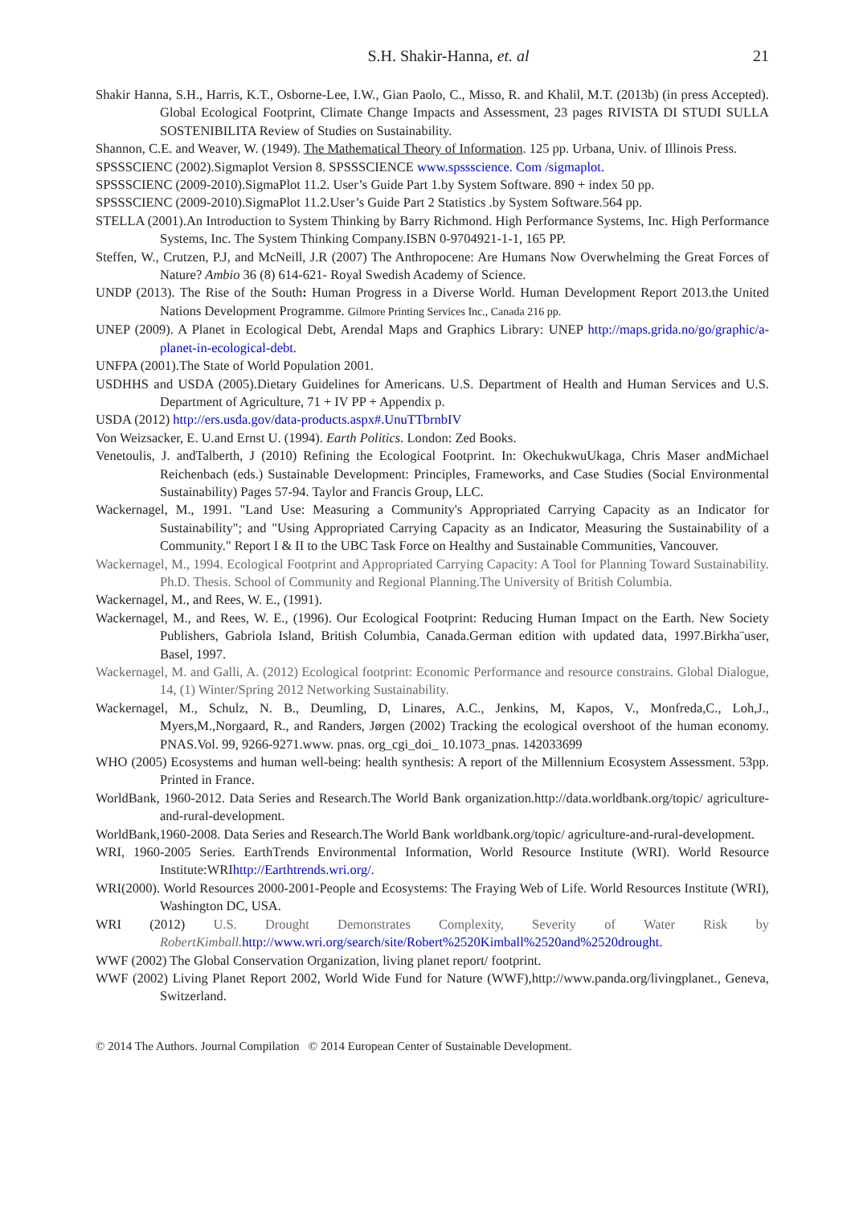S.H. Shakir-Hanna, et. al 21
Shakir Hanna, S.H., Harris, K.T., Osborne-Lee, I.W., Gian Paolo, C., Misso, R. and Khalil, M.T. (2013b) (in press Accepted). Global Ecological Footprint, Climate Change Impacts and Assessment, 23 pages RIVISTA DI STUDI SULLA SOSTENIBILITA Review of Studies on Sustainability.
Shannon, C.E. and Weaver, W. (1949). The Mathematical Theory of Information. 125 pp. Urbana, Univ. of Illinois Press.
SPSSSCIENC (2002).Sigmaplot Version 8. SPSSSCIENCE www.spssscience. Com /sigmaplot.
SPSSSCIENC (2009-2010).SigmaPlot 11.2. User’s Guide Part 1.by System Software. 890 + index 50 pp.
SPSSSCIENC (2009-2010).SigmaPlot 11.2.User’s Guide Part 2 Statistics .by System Software.564 pp.
STELLA (2001).An Introduction to System Thinking by Barry Richmond. High Performance Systems, Inc. High Performance Systems, Inc. The System Thinking Company.ISBN 0-9704921-1-1, 165 PP.
Steffen, W., Crutzen, P.J, and McNeill, J.R (2007) The Anthropocene: Are Humans Now Overwhelming the Great Forces of Nature? Ambio 36 (8) 614-621- Royal Swedish Academy of Science.
UNDP (2013). The Rise of the South: Human Progress in a Diverse World. Human Development Report 2013.the United Nations Development Programme. Gilmore Printing Services Inc., Canada 216 pp.
UNEP (2009). A Planet in Ecological Debt, Arendal Maps and Graphics Library: UNEP http://maps.grida.no/go/graphic/a-planet-in-ecological-debt.
UNFPA (2001).The State of World Population 2001.
USDHHS and USDA (2005).Dietary Guidelines for Americans. U.S. Department of Health and Human Services and U.S. Department of Agriculture, 71 + IV PP + Appendix p.
USDA (2012) http://ers.usda.gov/data-products.aspx#.UnuTTbrnbIV
Von Weizsacker, E. U.and Ernst U. (1994). Earth Politics. London: Zed Books.
Venetoulis, J. andTalberth, J (2010) Refining the Ecological Footprint. In: OkechukwuUkaga, Chris Maser andMichael Reichenbach (eds.) Sustainable Development: Principles, Frameworks, and Case Studies (Social Environmental Sustainability) Pages 57-94. Taylor and Francis Group, LLC.
Wackernagel, M., 1991. "Land Use: Measuring a Community's Appropriated Carrying Capacity as an Indicator for Sustainability"; and "Using Appropriated Carrying Capacity as an Indicator, Measuring the Sustainability of a Community." Report I & II to the UBC Task Force on Healthy and Sustainable Communities, Vancouver.
Wackernagel, M., 1994. Ecological Footprint and Appropriated Carrying Capacity: A Tool for Planning Toward Sustainability. Ph.D. Thesis. School of Community and Regional Planning.The University of British Columbia.
Wackernagel, M., and Rees, W. E., (1991).
Wackernagel, M., and Rees, W. E., (1996). Our Ecological Footprint: Reducing Human Impact on the Earth. New Society Publishers, Gabriola Island, British Columbia, Canada.German edition with updated data, 1997.Birkha¨user, Basel, 1997.
Wackernagel, M. and Galli, A. (2012) Ecological footprint: Economic Performance and resource constrains. Global Dialogue, 14, (1) Winter/Spring 2012 Networking Sustainability.
Wackernagel, M., Schulz, N. B., Deumling, D, Linares, A.C., Jenkins, M, Kapos, V., Monfreda,C., Loh,J., Myers,M.,Norgaard, R., and Randers, Jørgen (2002) Tracking the ecological overshoot of the human economy. PNAS.Vol. 99, 9266-9271.www. pnas. org_cgi_doi_ 10.1073_pnas. 142033699
WHO (2005) Ecosystems and human well-being: health synthesis: A report of the Millennium Ecosystem Assessment. 53pp. Printed in France.
WorldBank, 1960-2012. Data Series and Research.The World Bank organization.http://data.worldbank.org/topic/ agriculture-and-rural-development.
WorldBank,1960-2008. Data Series and Research.The World Bank worldbank.org/topic/ agriculture-and-rural-development.
WRI, 1960-2005 Series. EarthTrends Environmental Information, World Resource Institute (WRI). World Resource Institute:WRIhttp://Earthtrends.wri.org/.
WRI(2000). World Resources 2000-2001-People and Ecosystems: The Fraying Web of Life. World Resources Institute (WRI), Washington DC, USA.
WRI (2012) U.S. Drought Demonstrates Complexity, Severity of Water Risk by RobertKimball. http://www.wri.org/search/site/Robert%2520Kimball%2520and%2520drought.
WWF (2002) The Global Conservation Organization, living planet report/ footprint.
WWF (2002) Living Planet Report 2002, World Wide Fund for Nature (WWF),http://www.panda.org/livingplanet., Geneva, Switzerland.
© 2014 The Authors. Journal Compilation © 2014 European Center of Sustainable Development.